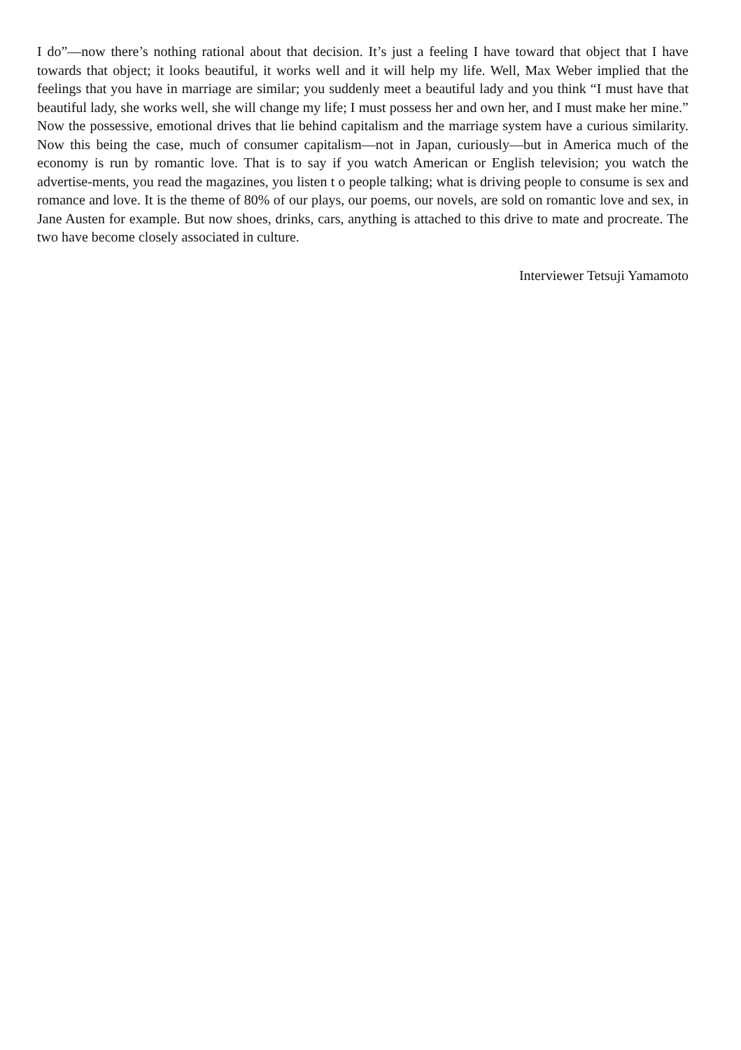I do”—now there’s nothing rational about that decision. It’s just a feeling I have toward that object that I have towards that object; it looks beautiful, it works well and it will help my life. Well, Max Weber implied that the feelings that you have in marriage are similar; you suddenly meet a beautiful lady and you think “I must have that beautiful lady, she works well, she will change my life; I must possess her and own her, and I must make her mine.” Now the possessive, emotional drives that lie behind capitalism and the marriage system have a curious similarity. Now this being the case, much of consumer capitalism—not in Japan, curiously—but in America much of the economy is run by romantic love. That is to say if you watch American or English television; you watch the advertise-ments, you read the magazines, you listen t o people talking; what is driving people to consume is sex and romance and love. It is the theme of 80% of our plays, our poems, our novels, are sold on romantic love and sex, in Jane Austen for example. But now shoes, drinks, cars, anything is attached to this drive to mate and procreate. The two have become closely associated in culture.
Interviewer Tetsuji Yamamoto